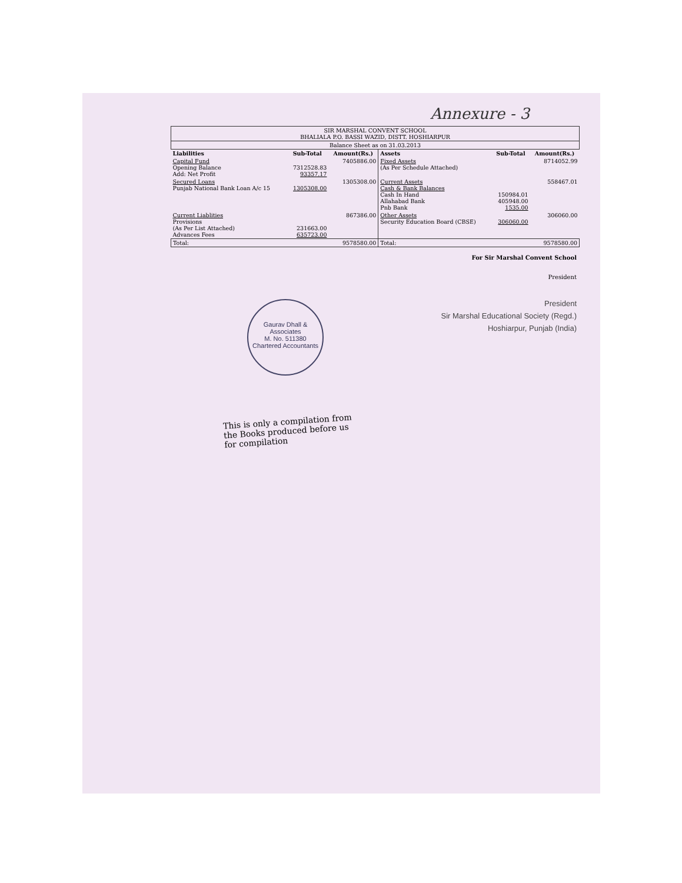Annexure - 3
| SIR MARSHAL CONVENT SCHOOL BHALIALA P.O. BASSI WAZID, DISTT. HOSHIARPUR | | | | | |
| Balance Sheet as on 31.03.2013 | | | | | |
| Liabilities | Sub-Total | Amount(Rs.) | Assets | Sub-Total | Amount(Rs.) |
| Capital Fund Opening Balance Add: Net Profit | 7312528.83 93357.17 | 7405886.00 | Fixed Assets (As Per Schedule Attached) | | 8714052.99 |
| Secured Loans Punjab National Bank Loan A/c 15 | 1305308.00 | 1305308.00 | Current Assets Cash & Bank Balances Cash In Hand Allahabad Bank Pnb Bank | 150984.01 405948.00 1535.00 | 558467.01 |
| Current Liablities Provisions (As Per List Attached) Advances Fees | 231663.00 635723.00 | 867386.00 | Other Assets Security Education Board (CBSE) | 306060.00 | 306060.00 |
| Total: | | 9578580.00 | Total: | | 9578580.00 |
For Sir Marshal Convent School
President
President
Sir Marshal Educational Society (Regd.)
Hoshiarpur, Punjab (India)
Gaurav Dhall & Associates
M. No. 511380
Chartered Accountants
This is only a compilation from the Books produced before us for compilation